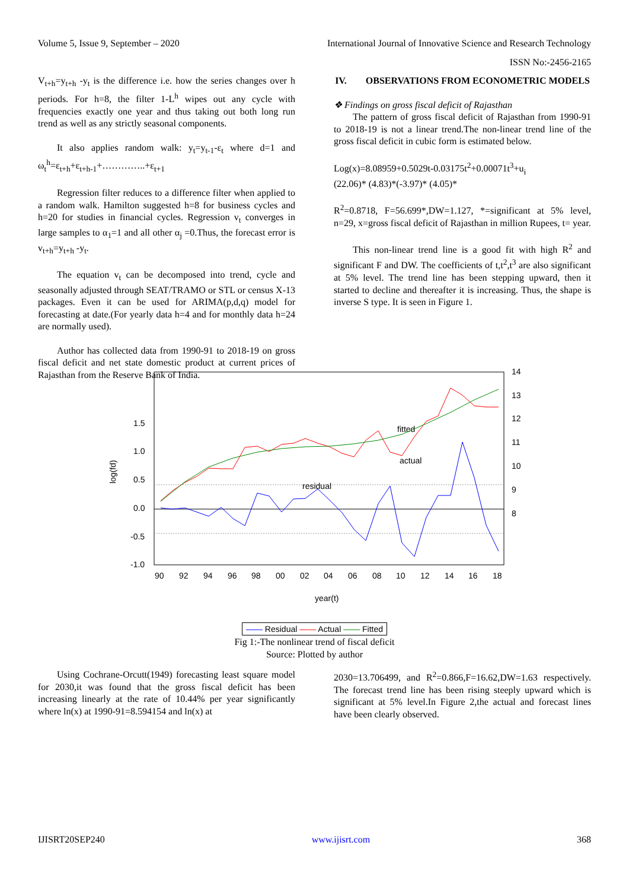Volume 5, Issue 9, September – 2020 International Journal of Innovative Science and Research Technology
ISSN No:-2456-2165
V<sub>t+h</sub>=y<sub>t+h</sub> -y<sub>t</sub> is the difference i.e. how the series changes over h periods. For h=8, the filter 1-L<sup>h</sup> wipes out any cycle with frequencies exactly one year and thus taking out both long run trend as well as any strictly seasonal components.
It also applies random walk: y<sub>t</sub>=y<sub>t-1</sub>-ε<sub>t</sub> where d=1 and ω<sub>t</sub><sup>h</sup>=ε<sub>t+h</sub>+ε<sub>t+h-1</sub>+…………..+ε<sub>t+1</sub>
Regression filter reduces to a difference filter when applied to a random walk. Hamilton suggested h=8 for business cycles and h=20 for studies in financial cycles. Regression v<sub>t</sub> converges in large samples to α<sub>1</sub>=1 and all other α<sub>j</sub> =0.Thus, the forecast error is v<sub>t+h</sub>=y<sub>t+h</sub> -y<sub>t</sub>.
The equation v<sub>t</sub> can be decomposed into trend, cycle and seasonally adjusted through SEAT/TRAMO or STL or census X-13 packages. Even it can be used for ARIMA(p,d,q) model for forecasting at date.(For yearly data h=4 and for monthly data h=24 are normally used).
Author has collected data from 1990-91 to 2018-19 on gross fiscal deficit and net state domestic product at current prices of Rajasthan from the Reserve Bank of India.
IV. OBSERVATIONS FROM ECONOMETRIC MODELS
❖ Findings on gross fiscal deficit of Rajasthan
The pattern of gross fiscal deficit of Rajasthan from 1990-91 to 2018-19 is not a linear trend.The non-linear trend line of the gross fiscal deficit in cubic form is estimated below.
Log(x)=8.08959+0.5029t-0.03175t<sup>2</sup>+0.00071t<sup>3</sup>+u<sub>i</sub>
(22.06)* (4.83)*(-3.97)* (4.05)*
R<sup>2</sup>=0.8718, F=56.699*,DW=1.127, *=significant at 5% level, n=29, x=gross fiscal deficit of Rajasthan in million Rupees, t= year.
This non-linear trend line is a good fit with high R<sup>2</sup> and significant F and DW. The coefficients of t,t<sup>2</sup>,t<sup>3</sup> are also significant at 5% level. The trend line has been stepping upward, then it started to decline and thereafter it is increasing. Thus, the shape is inverse S type. It is seen in Figure 1.
1.5
1.0
0.5
0.0
-0.5
-1.0
14
13
12
11
10
9
8
90
92
94
96
98
00
02
04
06
08
10
12
14
16
18
year(t)
log(fd)
residual
fitted
actual
—— Residual —— Actual —— Fitted
Fig 1:-The nonlinear trend of fiscal deficit
Source: Plotted by author
Using Cochrane-Orcutt(1949) forecasting least square model for 2030,it was found that the gross fiscal deficit has been increasing linearly at the rate of 10.44% per year significantly where ln(x) at 1990-91=8.594154 and ln(x) at
2030=13.706499, and R<sup>2</sup>=0.866,F=16.62,DW=1.63 respectively. The forecast trend line has been rising steeply upward which is significant at 5% level.In Figure 2,the actual and forecast lines have been clearly observed.
IJISRT20SEP240 www.ijisrt.com 368